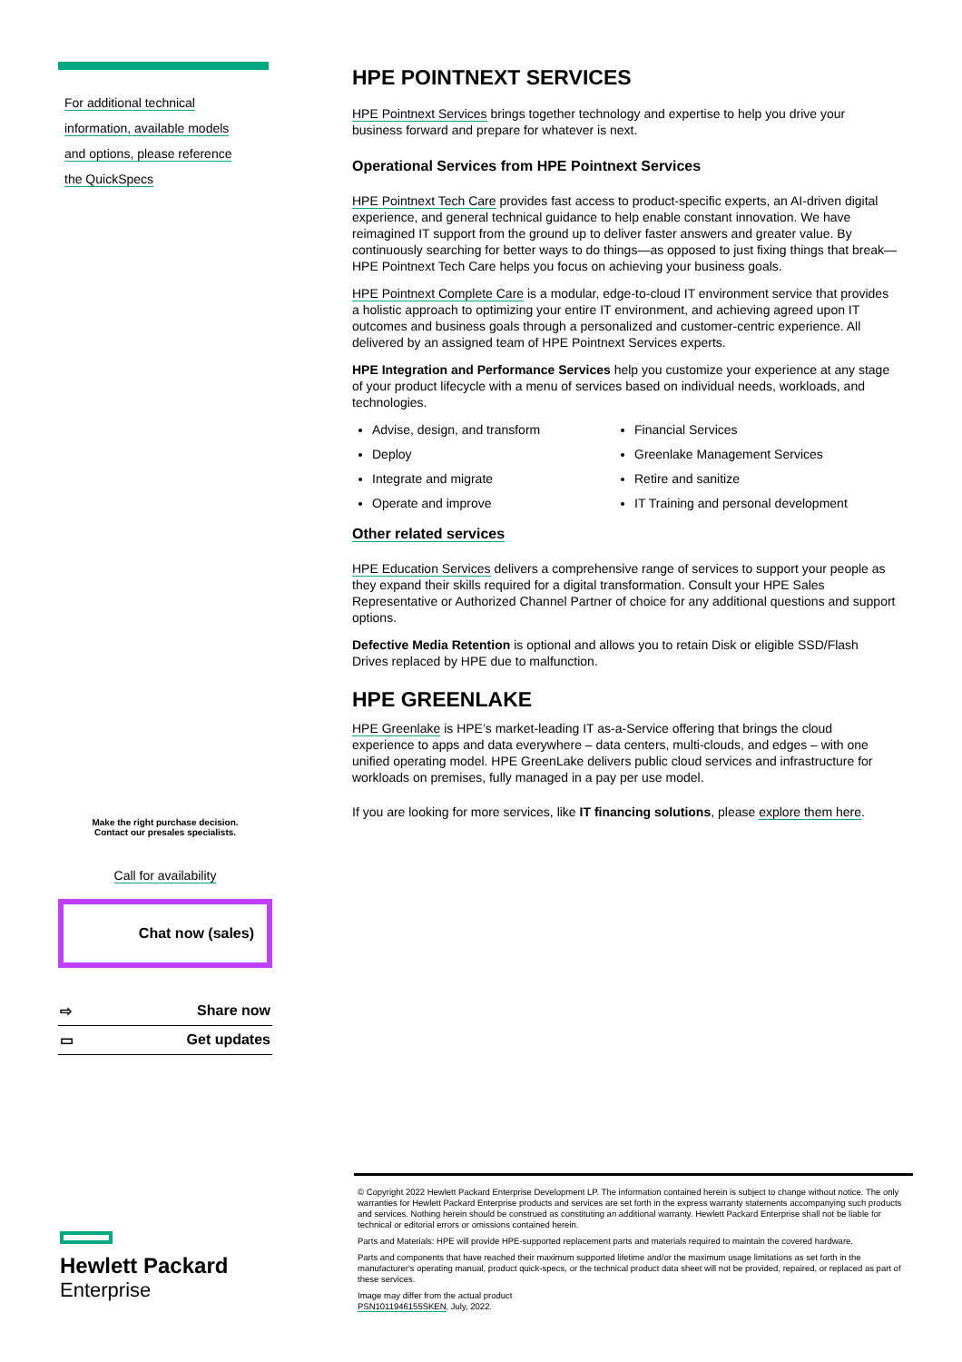For additional technical
information, available models
and options, please reference
the QuickSpecs
HPE POINTNEXT SERVICES
HPE Pointnext Services brings together technology and expertise to help you drive your business forward and prepare for whatever is next.
Operational Services from HPE Pointnext Services
HPE Pointnext Tech Care provides fast access to product-specific experts, an AI-driven digital experience, and general technical guidance to help enable constant innovation. We have reimagined IT support from the ground up to deliver faster answers and greater value. By continuously searching for better ways to do things—as opposed to just fixing things that break—HPE Pointnext Tech Care helps you focus on achieving your business goals.
HPE Pointnext Complete Care is a modular, edge-to-cloud IT environment service that provides a holistic approach to optimizing your entire IT environment, and achieving agreed upon IT outcomes and business goals through a personalized and customer-centric experience. All delivered by an assigned team of HPE Pointnext Services experts.
HPE Integration and Performance Services help you customize your experience at any stage of your product lifecycle with a menu of services based on individual needs, workloads, and technologies.
Advise, design, and transform
Financial Services
Deploy
Greenlake Management Services
Integrate and migrate
Retire and sanitize
Operate and improve
IT Training and personal development
Other related services
HPE Education Services delivers a comprehensive range of services to support your people as they expand their skills required for a digital transformation. Consult your HPE Sales Representative or Authorized Channel Partner of choice for any additional questions and support options.
Defective Media Retention is optional and allows you to retain Disk or eligible SSD/Flash Drives replaced by HPE due to malfunction.
HPE GREENLAKE
HPE Greenlake is HPE’s market-leading IT as-a-Service offering that brings the cloud experience to apps and data everywhere – data centers, multi-clouds, and edges – with one unified operating model. HPE GreenLake delivers public cloud services and infrastructure for workloads on premises, fully managed in a pay per use model.
If you are looking for more services, like IT financing solutions, please explore them here.
Make the right purchase decision.
Contact our presales specialists.
Call for availability
Chat now (sales)
⇨ Share now
▭ Get updates
Hewlett Packard
Enterprise
© Copyright 2022 Hewlett Packard Enterprise Development LP. The information contained herein is subject to change without notice. The only warranties for Hewlett Packard Enterprise products and services are set forth in the express warranty statements accompanying such products and services. Nothing herein should be construed as constituting an additional warranty. Hewlett Packard Enterprise shall not be liable for technical or editorial errors or omissions contained herein.
Parts and Materials: HPE will provide HPE-supported replacement parts and materials required to maintain the covered hardware.
Parts and components that have reached their maximum supported lifetime and/or the maximum usage limitations as set forth in the manufacturer's operating manual, product quick-specs, or the technical product data sheet will not be provided, repaired, or replaced as part of these services.
Image may differ from the actual product
PSN1011946155SKEN, July, 2022.